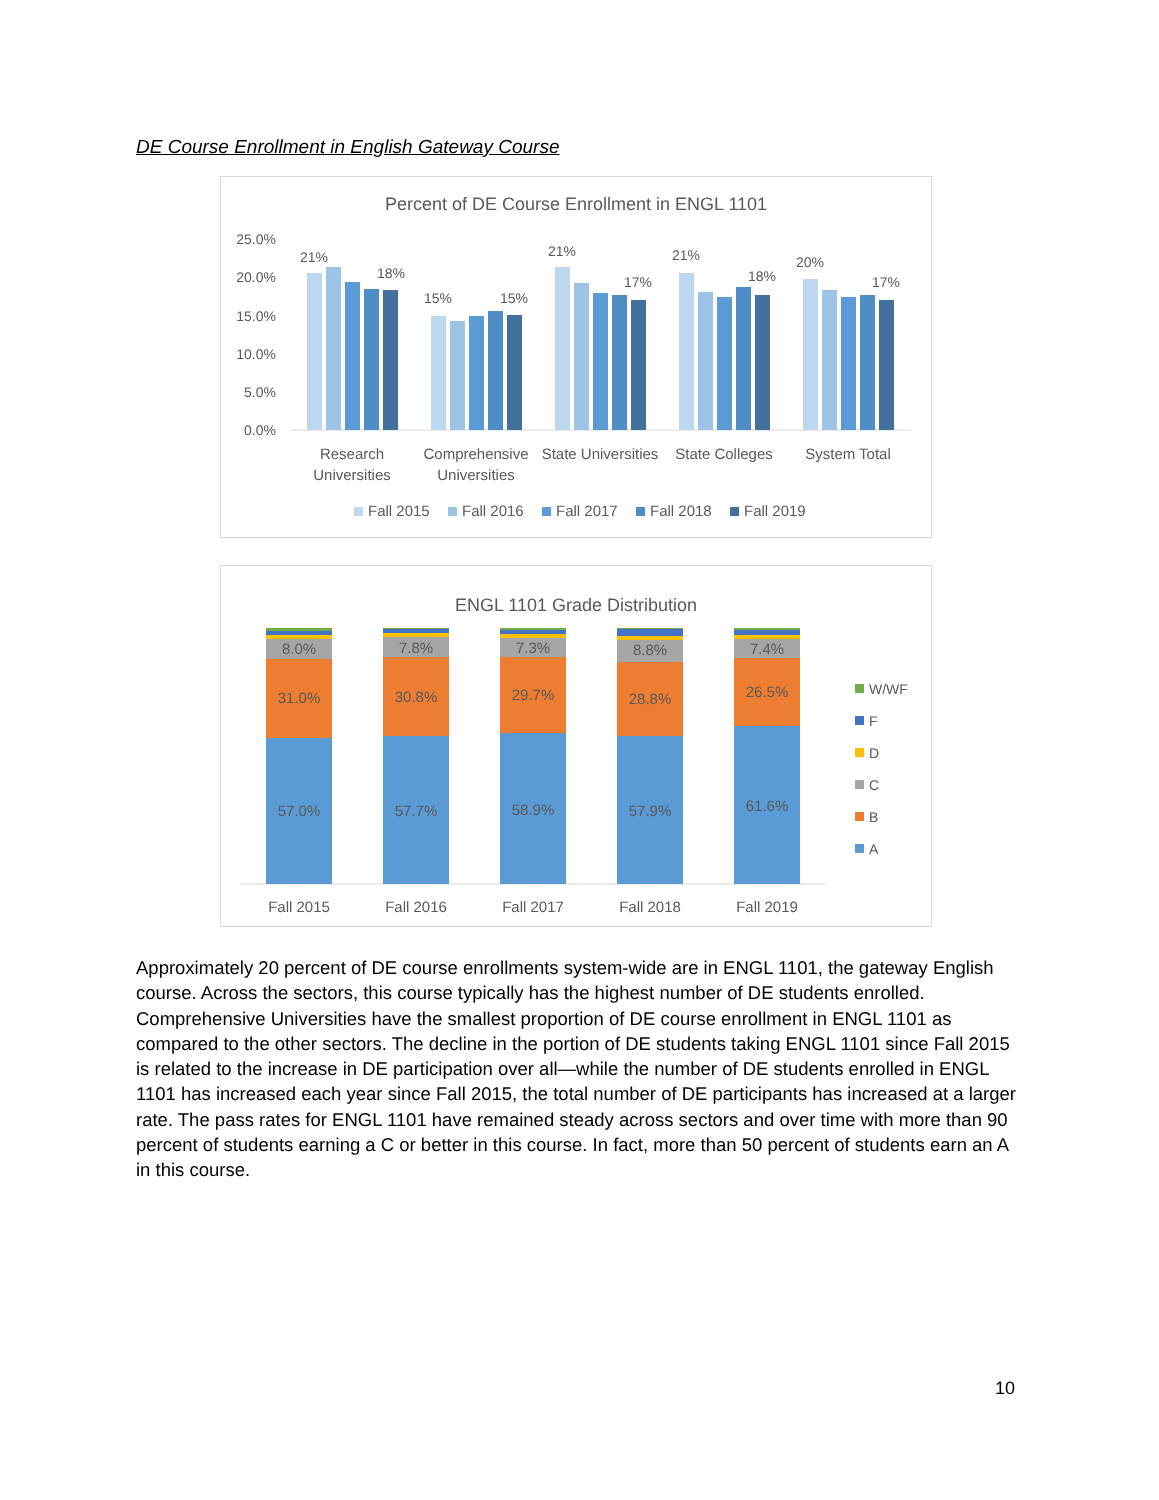DE Course Enrollment in English Gateway Course
Percent of DE Course Enrollment in ENGL 1101
25.0%
20.0%
15.0%
10.0%
5.0%
0.0%
21%
18%
15%
15%
21%
17%
21%
18%
20%
17%
Research
Universities
Comprehensive
Universities
State Universities
State Colleges
System Total
Fall 2015
Fall 2016
Fall 2017
Fall 2018
Fall 2019
ENGL 1101 Grade Distribution
57.0%
31.0%
8.0%
Fall 2015
57.7%
30.8%
7.8%
Fall 2016
58.9%
29.7%
7.3%
Fall 2017
57.9%
28.8%
8.8%
Fall 2018
61.6%
26.5%
7.4%
Fall 2019
W/WF
F
D
C
B
A
Approximately 20 percent of DE course enrollments system-wide are in ENGL 1101, the gateway English course. Across the sectors, this course typically has the highest number of DE students enrolled. Comprehensive Universities have the smallest proportion of DE course enrollment in ENGL 1101 as compared to the other sectors. The decline in the portion of DE students taking ENGL 1101 since Fall 2015 is related to the increase in DE participation over all—while the number of DE students enrolled in ENGL 1101 has increased each year since Fall 2015, the total number of DE participants has increased at a larger rate. The pass rates for ENGL 1101 have remained steady across sectors and over time with more than 90 percent of students earning a C or better in this course. In fact, more than 50 percent of students earn an A in this course.
10